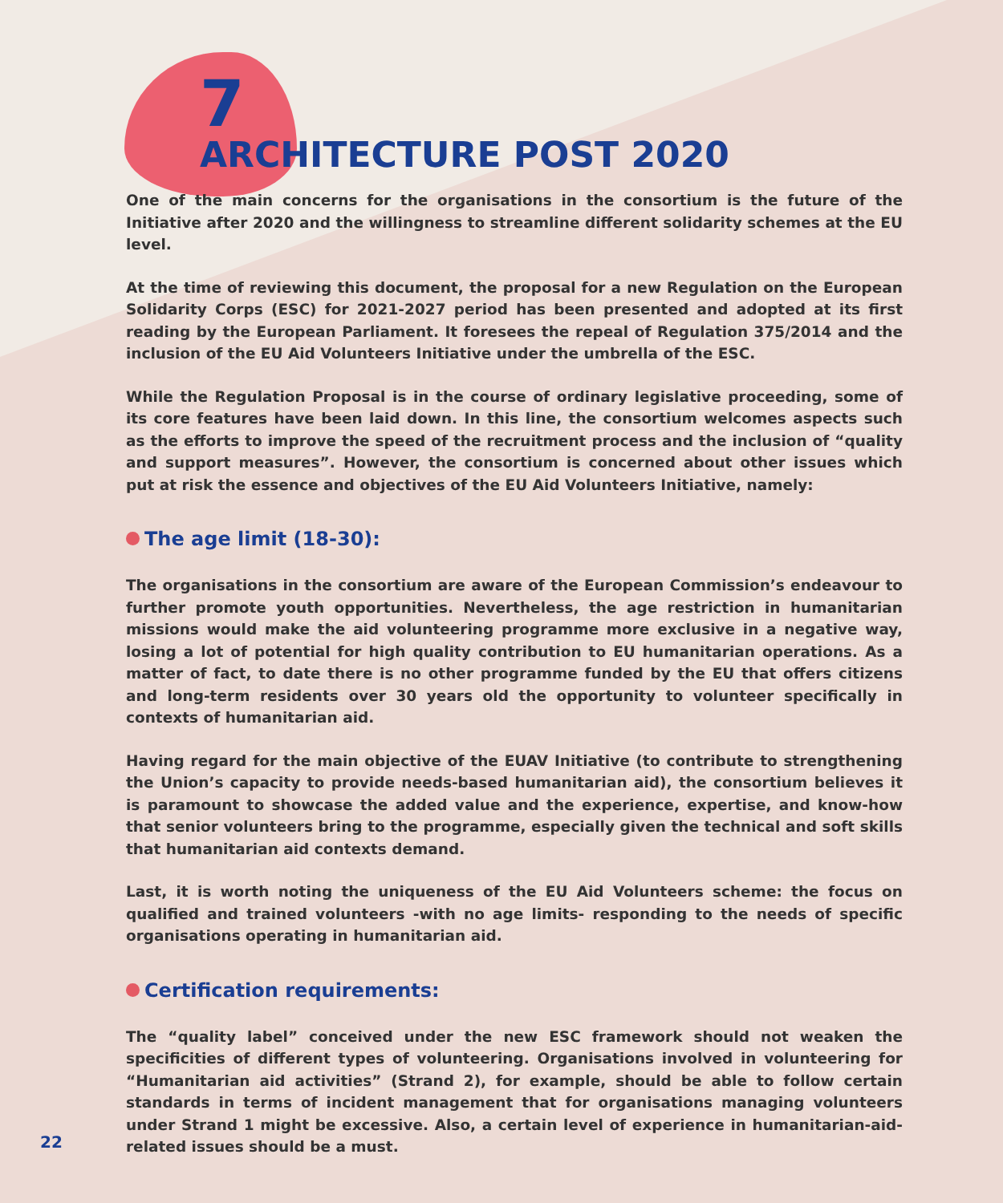7
ARCHITECTURE POST 2020
One of the main concerns for the organisations in the consortium is the future of the Initiative after 2020 and the willingness to streamline different solidarity schemes at the EU level.
At the time of reviewing this document, the proposal for a new Regulation on the European Solidarity Corps (ESC) for 2021-2027 period has been presented and adopted at its first reading by the European Parliament. It foresees the repeal of Regulation 375/2014 and the inclusion of the EU Aid Volunteers Initiative under the umbrella of the ESC.
While the Regulation Proposal is in the course of ordinary legislative proceeding, some of its core features have been laid down. In this line, the consortium welcomes aspects such as the efforts to improve the speed of the recruitment process and the inclusion of “quality and support measures”. However, the consortium is concerned about other issues which put at risk the essence and objectives of the EU Aid Volunteers Initiative, namely:
The age limit (18-30):
The organisations in the consortium are aware of the European Commission’s endeavour to further promote youth opportunities. Nevertheless, the age restriction in humanitarian missions would make the aid volunteering programme more exclusive in a negative way, losing a lot of potential for high quality contribution to EU humanitarian operations. As a matter of fact, to date there is no other programme funded by the EU that offers citizens and long-term residents over 30 years old the opportunity to volunteer specifically in contexts of humanitarian aid.
Having regard for the main objective of the EUAV Initiative (to contribute to strengthening the Union’s capacity to provide needs-based humanitarian aid), the consortium believes it is paramount to showcase the added value and the experience, expertise, and know-how that senior volunteers bring to the programme, especially given the technical and soft skills that humanitarian aid contexts demand.
Last, it is worth noting the uniqueness of the EU Aid Volunteers scheme: the focus on qualified and trained volunteers -with no age limits- responding to the needs of specific organisations operating in humanitarian aid.
Certification requirements:
The “quality label” conceived under the new ESC framework should not weaken the specificities of different types of volunteering. Organisations involved in volunteering for “Humanitarian aid activities” (Strand 2), for example, should be able to follow certain standards in terms of incident management that for organisations managing volunteers under Strand 1 might be excessive. Also, a certain level of experience in humanitarian-aid-related issues should be a must.
22